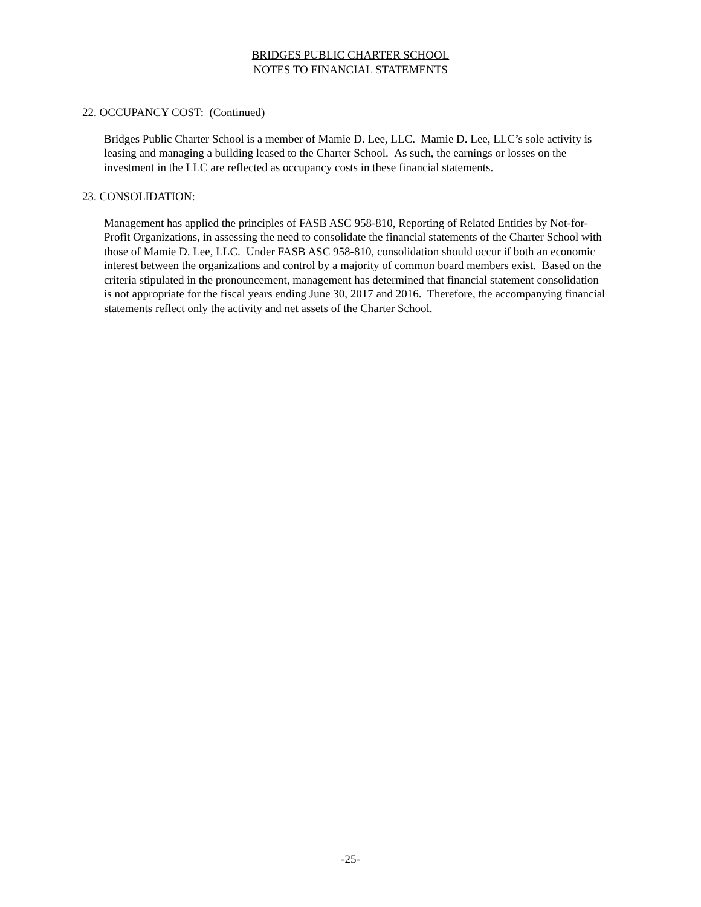BRIDGES PUBLIC CHARTER SCHOOL
NOTES TO FINANCIAL STATEMENTS
22. OCCUPANCY COST: (Continued)
Bridges Public Charter School is a member of Mamie D. Lee, LLC. Mamie D. Lee, LLC’s sole activity is leasing and managing a building leased to the Charter School. As such, the earnings or losses on the investment in the LLC are reflected as occupancy costs in these financial statements.
23. CONSOLIDATION:
Management has applied the principles of FASB ASC 958-810, Reporting of Related Entities by Not-for-Profit Organizations, in assessing the need to consolidate the financial statements of the Charter School with those of Mamie D. Lee, LLC. Under FASB ASC 958-810, consolidation should occur if both an economic interest between the organizations and control by a majority of common board members exist. Based on the criteria stipulated in the pronouncement, management has determined that financial statement consolidation is not appropriate for the fiscal years ending June 30, 2017 and 2016. Therefore, the accompanying financial statements reflect only the activity and net assets of the Charter School.
-25-